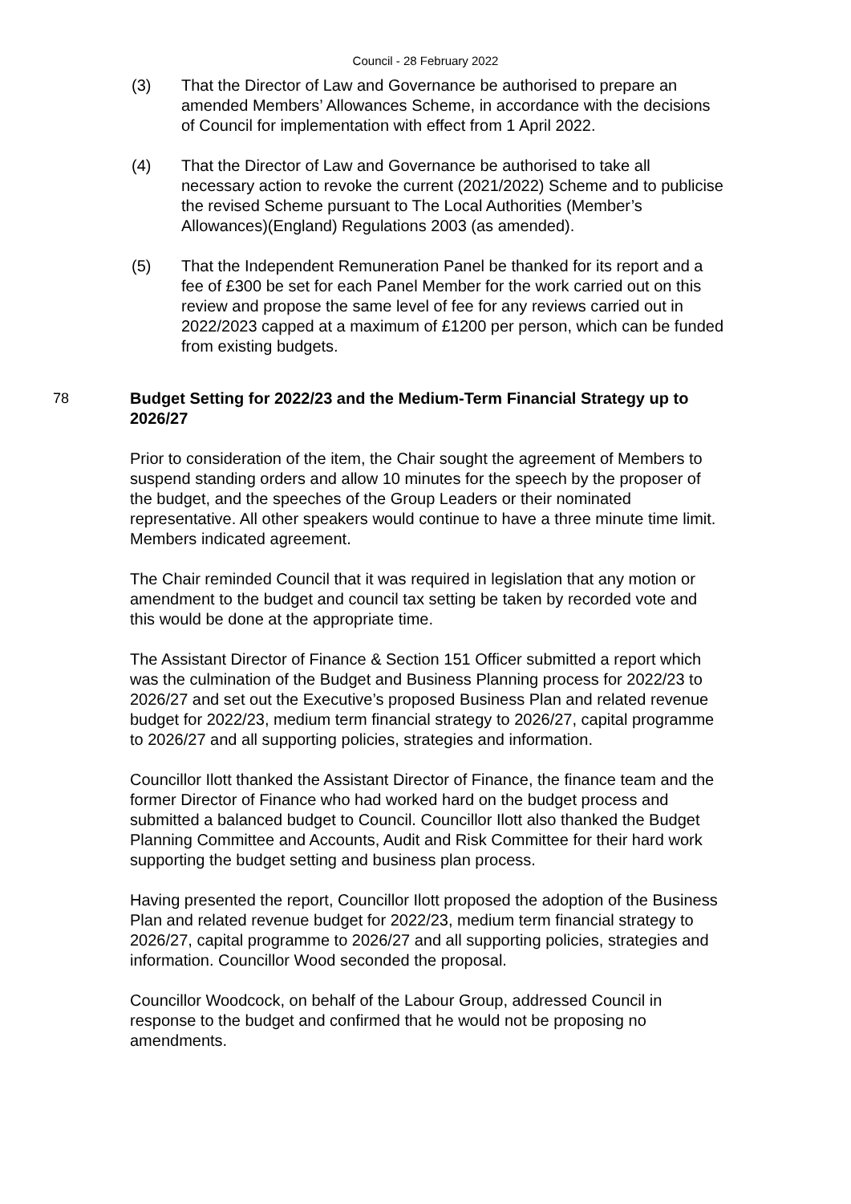Council - 28 February 2022
(3) That the Director of Law and Governance be authorised to prepare an amended Members’ Allowances Scheme, in accordance with the decisions of Council for implementation with effect from 1 April 2022.
(4) That the Director of Law and Governance be authorised to take all necessary action to revoke the current (2021/2022) Scheme and to publicise the revised Scheme pursuant to The Local Authorities (Member’s Allowances)(England) Regulations 2003 (as amended).
(5) That the Independent Remuneration Panel be thanked for its report and a fee of £300 be set for each Panel Member for the work carried out on this review and propose the same level of fee for any reviews carried out in 2022/2023 capped at a maximum of £1200 per person, which can be funded from existing budgets.
78 Budget Setting for 2022/23 and the Medium-Term Financial Strategy up to 2026/27
Prior to consideration of the item, the Chair sought the agreement of Members to suspend standing orders and allow 10 minutes for the speech by the proposer of the budget, and the speeches of the Group Leaders or their nominated representative. All other speakers would continue to have a three minute time limit. Members indicated agreement.
The Chair reminded Council that it was required in legislation that any motion or amendment to the budget and council tax setting be taken by recorded vote and this would be done at the appropriate time.
The Assistant Director of Finance & Section 151 Officer submitted a report which was the culmination of the Budget and Business Planning process for 2022/23 to 2026/27 and set out the Executive’s proposed Business Plan and related revenue budget for 2022/23, medium term financial strategy to 2026/27, capital programme to 2026/27 and all supporting policies, strategies and information.
Councillor Ilott thanked the Assistant Director of Finance, the finance team and the former Director of Finance who had worked hard on the budget process and submitted a balanced budget to Council. Councillor Ilott also thanked the Budget Planning Committee and Accounts, Audit and Risk Committee for their hard work supporting the budget setting and business plan process.
Having presented the report, Councillor Ilott proposed the adoption of the Business Plan and related revenue budget for 2022/23, medium term financial strategy to 2026/27, capital programme to 2026/27 and all supporting policies, strategies and information. Councillor Wood seconded the proposal.
Councillor Woodcock, on behalf of the Labour Group, addressed Council in response to the budget and confirmed that he would not be proposing no amendments.